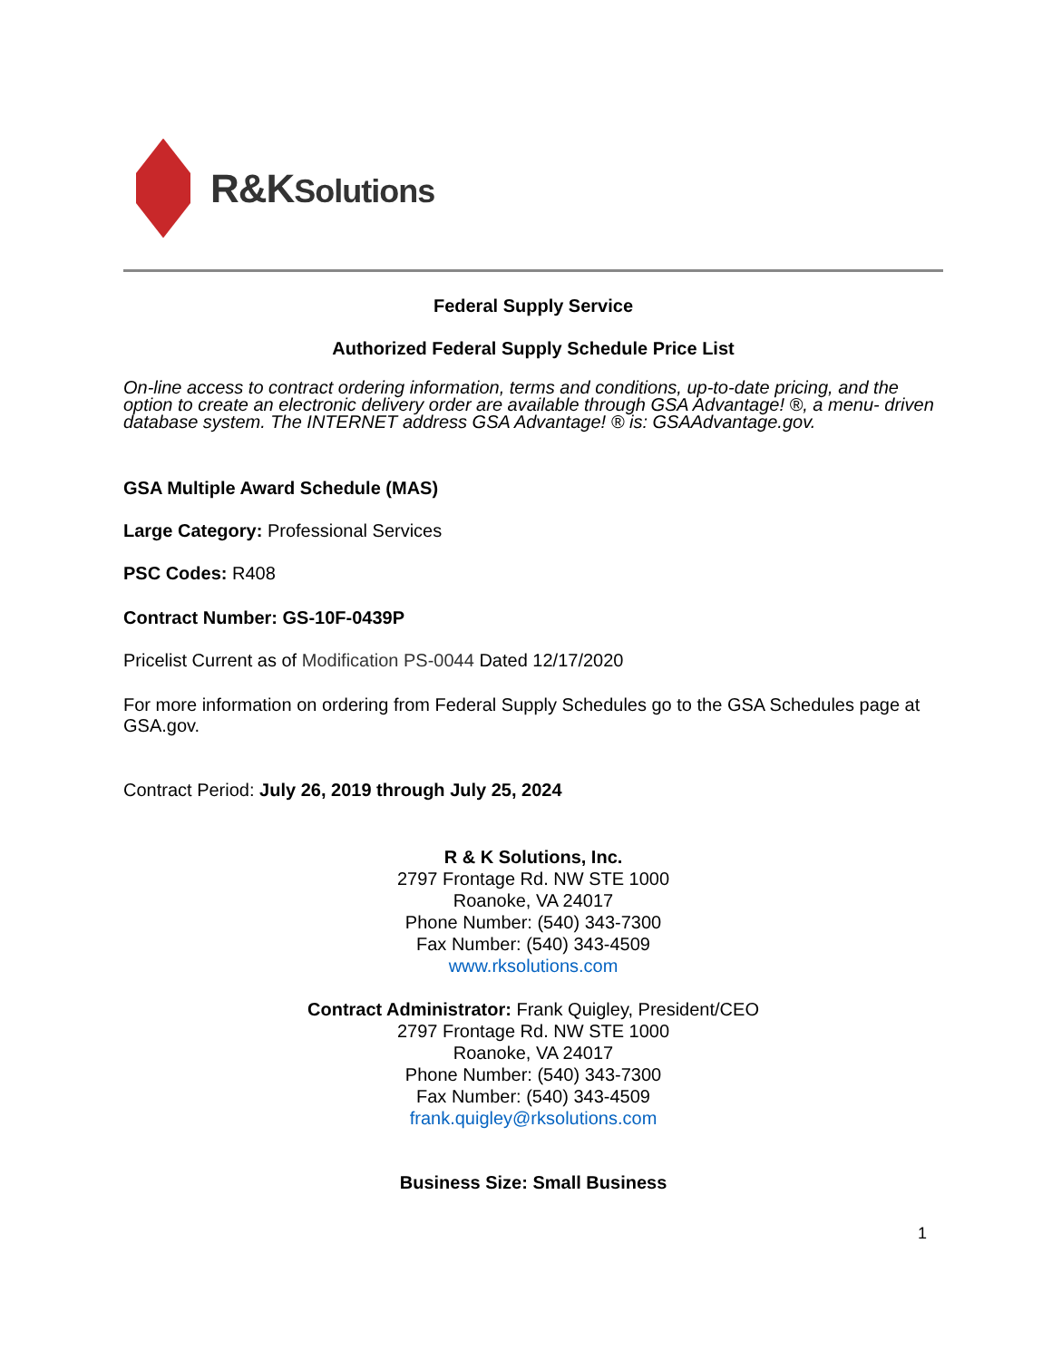R&KSolutions
Federal Supply Service
Authorized Federal Supply Schedule Price List
On-line access to contract ordering information, terms and conditions, up-to-date pricing, and the option to create an electronic delivery order are available through GSA Advantage! ®, a menu- driven database system. The INTERNET address GSA Advantage! ® is: GSAAdvantage.gov.
GSA Multiple Award Schedule (MAS)
Large Category: Professional Services
PSC Codes: R408
Contract Number: GS-10F-0439P
Pricelist Current as of Modification PS-0044 Dated 12/17/2020
For more information on ordering from Federal Supply Schedules go to the GSA Schedules page at GSA.gov.
Contract Period: July 26, 2019 through July 25, 2024
R & K Solutions, Inc.
2797 Frontage Rd. NW STE 1000
Roanoke, VA 24017
Phone Number: (540) 343-7300
Fax Number: (540) 343-4509
www.rksolutions.com
Contract Administrator: Frank Quigley, President/CEO
2797 Frontage Rd. NW STE 1000
Roanoke, VA 24017
Phone Number: (540) 343-7300
Fax Number: (540) 343-4509
frank.quigley@rksolutions.com
Business Size: Small Business
1